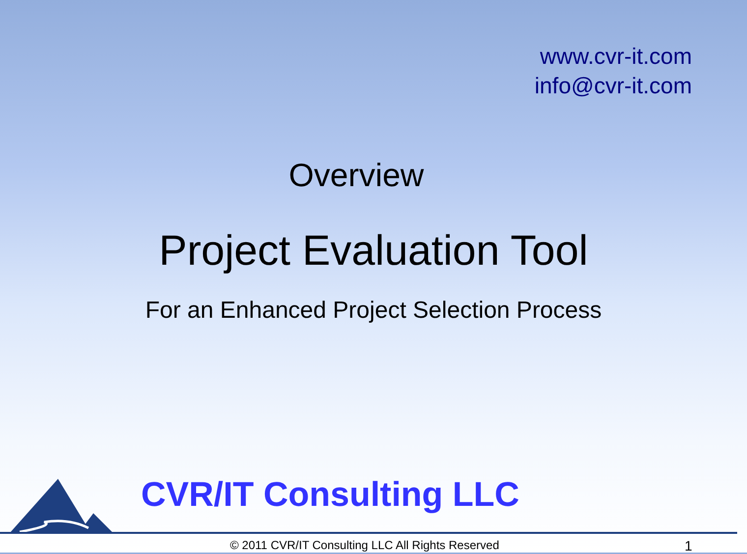www.cvr-it.com
info@cvr-it.com
Overview
Project Evaluation Tool
For an Enhanced Project Selection Process
CVR/IT Consulting LLC
© 2011 CVR/IT Consulting LLC All Rights Reserved 1